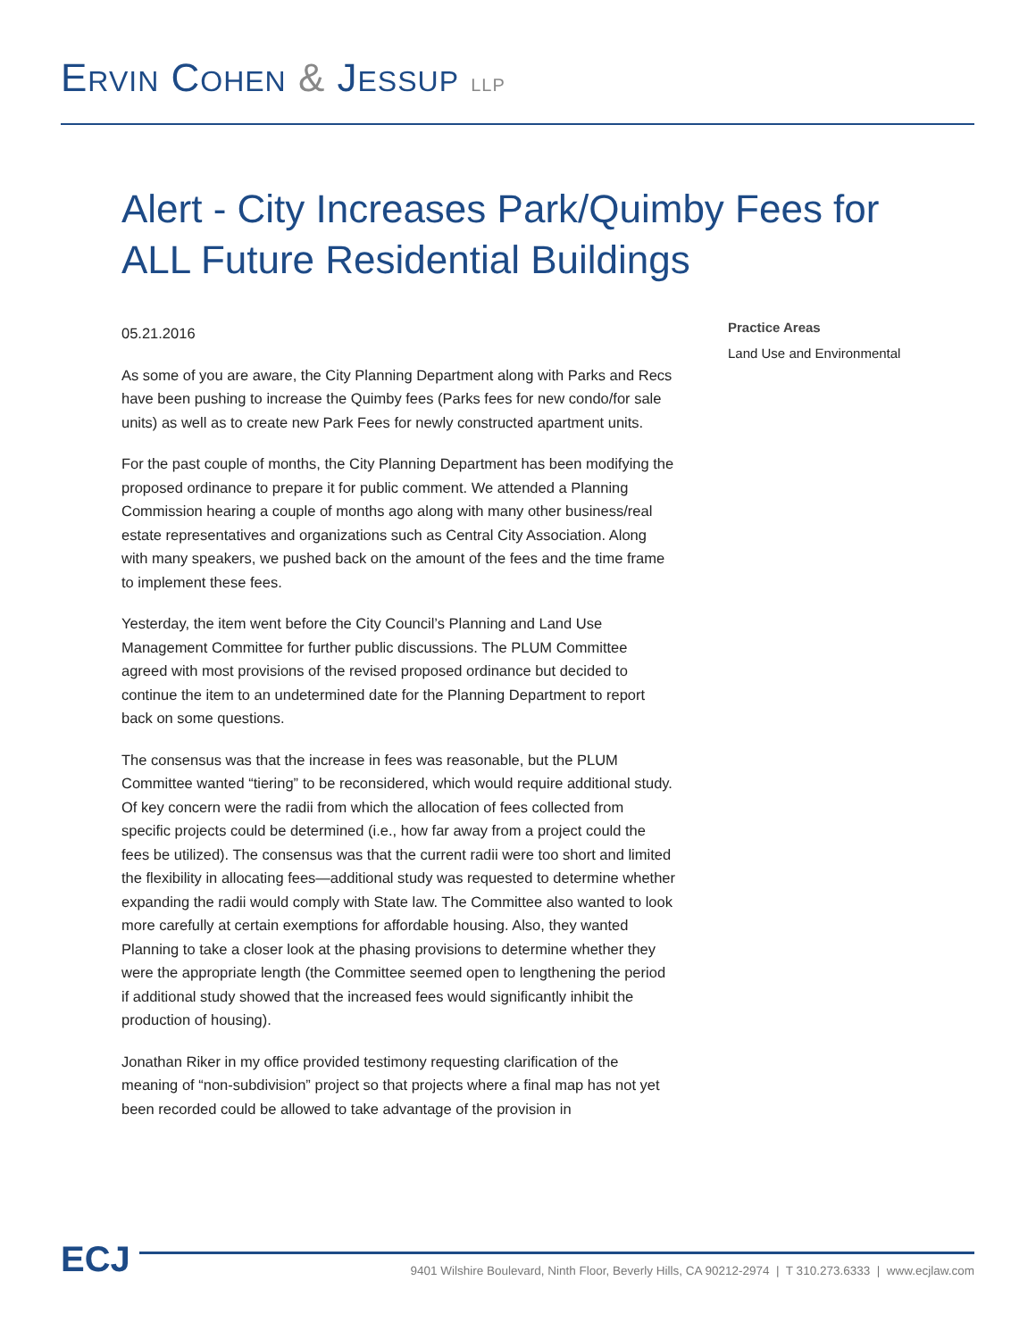ERVIN COHEN & JESSUP LLP
Alert - City Increases Park/Quimby Fees for ALL Future Residential Buildings
05.21.2016
As some of you are aware, the City Planning Department along with Parks and Recs have been pushing to increase the Quimby fees (Parks fees for new condo/for sale units) as well as to create new Park Fees for newly constructed apartment units.
For the past couple of months, the City Planning Department has been modifying the proposed ordinance to prepare it for public comment. We attended a Planning Commission hearing a couple of months ago along with many other business/real estate representatives and organizations such as Central City Association. Along with many speakers, we pushed back on the amount of the fees and the time frame to implement these fees.
Yesterday, the item went before the City Council’s Planning and Land Use Management Committee for further public discussions. The PLUM Committee agreed with most provisions of the revised proposed ordinance but decided to continue the item to an undetermined date for the Planning Department to report back on some questions.
The consensus was that the increase in fees was reasonable, but the PLUM Committee wanted “tiering” to be reconsidered, which would require additional study. Of key concern were the radii from which the allocation of fees collected from specific projects could be determined (i.e., how far away from a project could the fees be utilized). The consensus was that the current radii were too short and limited the flexibility in allocating fees—additional study was requested to determine whether expanding the radii would comply with State law. The Committee also wanted to look more carefully at certain exemptions for affordable housing. Also, they wanted Planning to take a closer look at the phasing provisions to determine whether they were the appropriate length (the Committee seemed open to lengthening the period if additional study showed that the increased fees would significantly inhibit the production of housing).
Jonathan Riker in my office provided testimony requesting clarification of the meaning of “non-subdivision” project so that projects where a final map has not yet been recorded could be allowed to take advantage of the provision in
Practice Areas
Land Use and Environmental
ECJ 9401 Wilshire Boulevard, Ninth Floor, Beverly Hills, CA 90212-2974 | T 310.273.6333 | www.ecjlaw.com